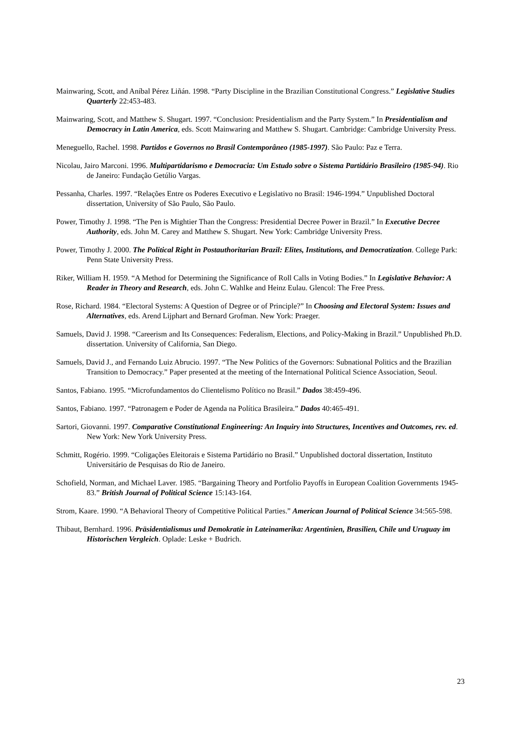Mainwaring, Scott, and Aníbal Pérez Liñán. 1998. “Party Discipline in the Brazilian Constitutional Congress.” Legislative Studies Quarterly 22:453-483.
Mainwaring, Scott, and Matthew S. Shugart. 1997. “Conclusion: Presidentialism and the Party System.” In Presidentialism and Democracy in Latin America, eds. Scott Mainwaring and Matthew S. Shugart. Cambridge: Cambridge University Press.
Meneguello, Rachel. 1998. Partidos e Governos no Brasil Contemporâneo (1985-1997). São Paulo: Paz e Terra.
Nicolau, Jairo Marconi. 1996. Multipartidarismo e Democracia: Um Estudo sobre o Sistema Partidário Brasileiro (1985-94). Rio de Janeiro: Fundação Getúlio Vargas.
Pessanha, Charles. 1997. “Relações Entre os Poderes Executivo e Legislativo no Brasil: 1946-1994.” Unpublished Doctoral dissertation, University of São Paulo, São Paulo.
Power, Timothy J. 1998. “The Pen is Mightier Than the Congress: Presidential Decree Power in Brazil.” In Executive Decree Authority, eds. John M. Carey and Matthew S. Shugart. New York: Cambridge University Press.
Power, Timothy J. 2000. The Political Right in Postauthoritarian Brazil: Elites, Institutions, and Democratization. College Park: Penn State University Press.
Riker, William H. 1959. “A Method for Determining the Significance of Roll Calls in Voting Bodies.” In Legislative Behavior: A Reader in Theory and Research, eds. John C. Wahlke and Heinz Eulau. Glencol: The Free Press.
Rose, Richard. 1984. “Electoral Systems: A Question of Degree or of Principle?” In Choosing and Electoral System: Issues and Alternatives, eds. Arend Lijphart and Bernard Grofman. New York: Praeger.
Samuels, David J. 1998. “Careerism and Its Consequences: Federalism, Elections, and Policy-Making in Brazil.” Unpublished Ph.D. dissertation. University of California, San Diego.
Samuels, David J., and Fernando Luiz Abrucio. 1997. “The New Politics of the Governors: Subnational Politics and the Brazilian Transition to Democracy.” Paper presented at the meeting of the International Political Science Association, Seoul.
Santos, Fabiano. 1995. “Microfundamentos do Clientelismo Político no Brasil.” Dados 38:459-496.
Santos, Fabiano. 1997. “Patronagem e Poder de Agenda na Política Brasileira.” Dados 40:465-491.
Sartori, Giovanni. 1997. Comparative Constitutional Engineering: An Inquiry into Structures, Incentives and Outcomes, rev. ed. New York: New York University Press.
Schmitt, Rogério. 1999. “Coligações Eleitorais e Sistema Partidário no Brasil.” Unpublished doctoral dissertation, Instituto Universitário de Pesquisas do Rio de Janeiro.
Schofield, Norman, and Michael Laver. 1985. “Bargaining Theory and Portfolio Payoffs in European Coalition Governments 1945-83.” British Journal of Political Science 15:143-164.
Strom, Kaare. 1990. “A Behavioral Theory of Competitive Political Parties.” American Journal of Political Science 34:565-598.
Thibaut, Bernhard. 1996. Präsidentialismus und Demokratie in Lateinamerika: Argentinien, Brasilien, Chile und Uruguay im Historischen Vergleich. Oplade: Leske + Budrich.
23